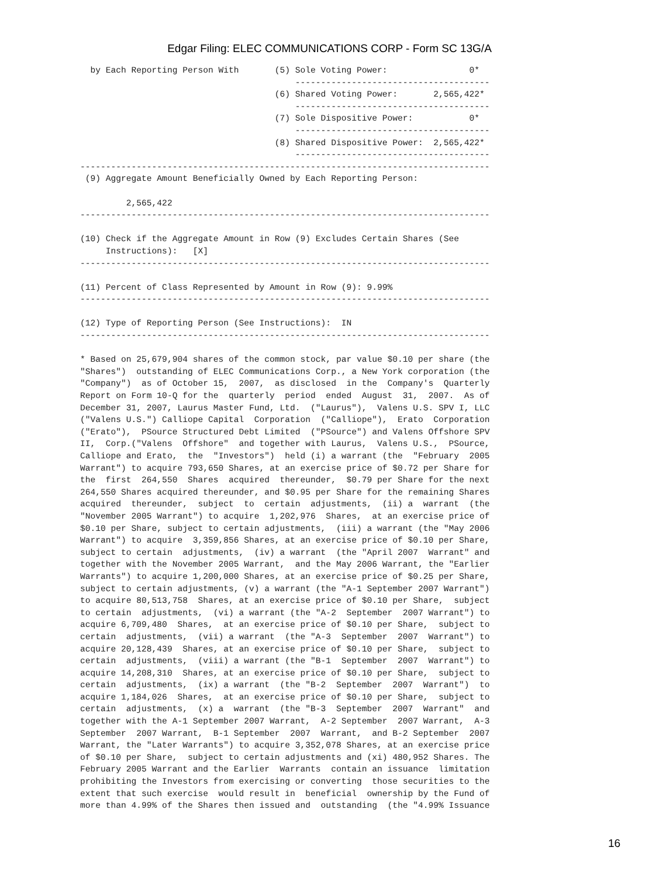Edgar Filing: ELEC COMMUNICATIONS CORP - Form SC 13G/A
  by Each Reporting Person With       (5) Sole Voting Power:                0*
                                          --------------------------------------
                                      (6) Shared Voting Power:       2,565,422*
                                          --------------------------------------
                                      (7) Sole Dispositive Power:           0*
                                          --------------------------------------
                                      (8) Shared Dispositive Power:  2,565,422*
                                          --------------------------------------
--------------------------------------------------------------------------------
 (9) Aggregate Amount Beneficially Owned by Each Reporting Person:

         2,565,422
--------------------------------------------------------------------------------

(10) Check if the Aggregate Amount in Row (9) Excludes Certain Shares (See
     Instructions):   [X]
--------------------------------------------------------------------------------

(11) Percent of Class Represented by Amount in Row (9): 9.99%
--------------------------------------------------------------------------------

(12) Type of Reporting Person (See Instructions):  IN
--------------------------------------------------------------------------------

* Based on 25,679,904 shares of the common stock, par value $0.10 per share (the
"Shares")  outstanding of ELEC Communications Corp., a New York corporation (the
"Company")  as of October 15,  2007,  as disclosed  in the  Company's  Quarterly
Report on Form 10-Q for the  quarterly  period  ended  August  31,  2007.  As of
December 31, 2007, Laurus Master Fund, Ltd.  ("Laurus"),  Valens U.S. SPV I, LLC
("Valens U.S.") Calliope Capital  Corporation  ("Calliope"),  Erato  Corporation
("Erato"),  PSource Structured Debt Limited  ("PSource") and Valens Offshore SPV
II,  Corp.("Valens  Offshore"  and together with Laurus,  Valens U.S.,  PSource,
Calliope and Erato,  the  "Investors")  held (i) a warrant (the  "February  2005
Warrant") to acquire 793,650 Shares, at an exercise price of $0.72 per Share for
the  first  264,550  Shares  acquired  thereunder,  $0.79 per Share for the next
264,550 Shares acquired thereunder, and $0.95 per Share for the remaining Shares
acquired  thereunder,  subject  to  certain  adjustments,  (ii) a  warrant  (the
"November 2005 Warrant") to acquire  1,202,976  Shares,  at an exercise price of
$0.10 per Share, subject to certain adjustments,  (iii) a warrant (the "May 2006
Warrant") to acquire  3,359,856 Shares, at an exercise price of $0.10 per Share,
subject to certain  adjustments,  (iv) a warrant  (the "April 2007  Warrant" and
together with the November 2005 Warrant,  and the May 2006 Warrant, the "Earlier
Warrants") to acquire 1,200,000 Shares, at an exercise price of $0.25 per Share,
subject to certain adjustments, (v) a warrant (the "A-1 September 2007 Warrant")
to acquire 80,513,758  Shares, at an exercise price of $0.10 per Share,  subject
to certain  adjustments,  (vi) a warrant (the "A-2  September  2007 Warrant") to
acquire 6,709,480  Shares,  at an exercise price of $0.10 per Share,  subject to
certain  adjustments,  (vii) a warrant  (the "A-3  September  2007  Warrant") to
acquire 20,128,439  Shares, at an exercise price of $0.10 per Share,  subject to
certain  adjustments,  (viii) a warrant (the "B-1  September  2007  Warrant") to
acquire 14,208,310  Shares, at an exercise price of $0.10 per Share,  subject to
certain  adjustments,  (ix) a warrant  (the "B-2  September  2007  Warrant")  to
acquire 1,184,026  Shares,  at an exercise price of $0.10 per Share,  subject to
certain  adjustments,  (x) a  warrant  (the "B-3  September  2007  Warrant"  and
together with the A-1 September 2007 Warrant,  A-2 September  2007 Warrant,  A-3
September  2007 Warrant,  B-1 September  2007  Warrant,  and B-2 September  2007
Warrant, the "Later Warrants") to acquire 3,352,078 Shares, at an exercise price
of $0.10 per Share,  subject to certain adjustments and (xi) 480,952 Shares. The
February 2005 Warrant and the Earlier  Warrants  contain an issuance  limitation
prohibiting the Investors from exercising or converting  those securities to the
extent that such exercise  would result in  beneficial  ownership by the Fund of
more than 4.99% of the Shares then issued and  outstanding  (the "4.99% Issuance
16